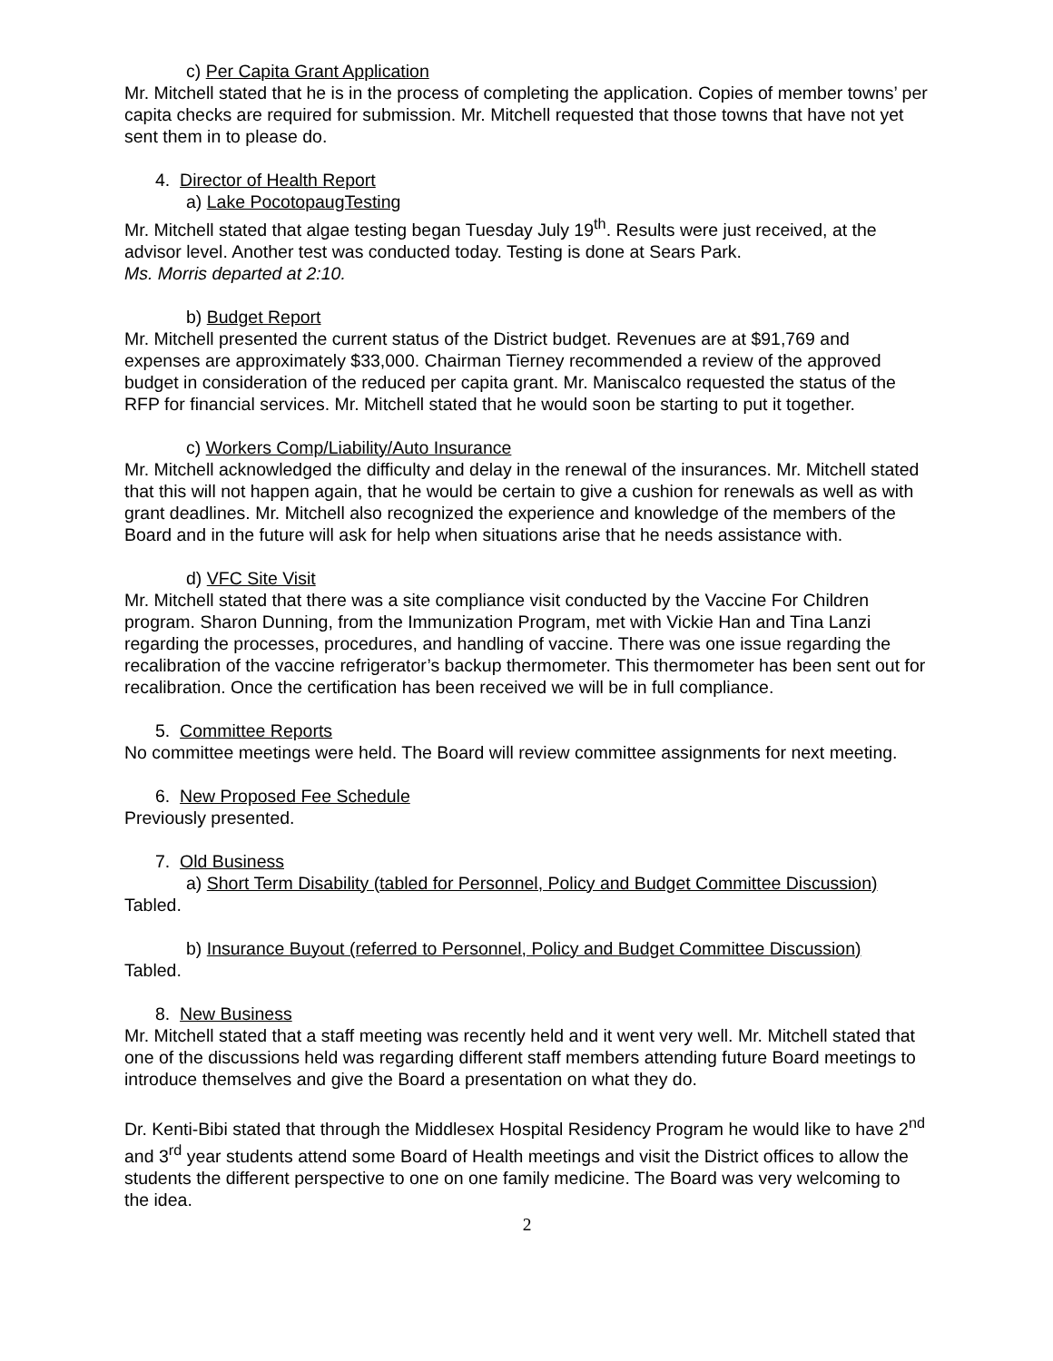c) Per Capita Grant Application
Mr. Mitchell stated that he is in the process of completing the application. Copies of member towns’ per capita checks are required for submission. Mr. Mitchell requested that those towns that have not yet sent them in to please do.
4. Director of Health Report
a) Lake PocotopaugTesting
Mr. Mitchell stated that algae testing began Tuesday July 19<sup>th</sup>. Results were just received, at the advisor level. Another test was conducted today. Testing is done at Sears Park.
Ms. Morris departed at 2:10.
b) Budget Report
Mr. Mitchell presented the current status of the District budget. Revenues are at $91,769 and expenses are approximately $33,000. Chairman Tierney recommended a review of the approved budget in consideration of the reduced per capita grant. Mr. Maniscalco requested the status of the RFP for financial services. Mr. Mitchell stated that he would soon be starting to put it together.
c) Workers Comp/Liability/Auto Insurance
Mr. Mitchell acknowledged the difficulty and delay in the renewal of the insurances. Mr. Mitchell stated that this will not happen again, that he would be certain to give a cushion for renewals as well as with grant deadlines. Mr. Mitchell also recognized the experience and knowledge of the members of the Board and in the future will ask for help when situations arise that he needs assistance with.
d) VFC Site Visit
Mr. Mitchell stated that there was a site compliance visit conducted by the Vaccine For Children program. Sharon Dunning, from the Immunization Program, met with Vickie Han and Tina Lanzi regarding the processes, procedures, and handling of vaccine. There was one issue regarding the recalibration of the vaccine refrigerator’s backup thermometer. This thermometer has been sent out for recalibration. Once the certification has been received we will be in full compliance.
5. Committee Reports
No committee meetings were held. The Board will review committee assignments for next meeting.
6. New Proposed Fee Schedule
Previously presented.
7. Old Business
a) Short Term Disability (tabled for Personnel, Policy and Budget Committee Discussion)
Tabled.
b) Insurance Buyout (referred to Personnel, Policy and Budget Committee Discussion)
Tabled.
8. New Business
Mr. Mitchell stated that a staff meeting was recently held and it went very well. Mr. Mitchell stated that one of the discussions held was regarding different staff members attending future Board meetings to introduce themselves and give the Board a presentation on what they do.
Dr. Kenti-Bibi stated that through the Middlesex Hospital Residency Program he would like to have 2<sup>nd</sup> and 3<sup>rd</sup> year students attend some Board of Health meetings and visit the District offices to allow the students the different perspective to one on one family medicine. The Board was very welcoming to the idea.
2